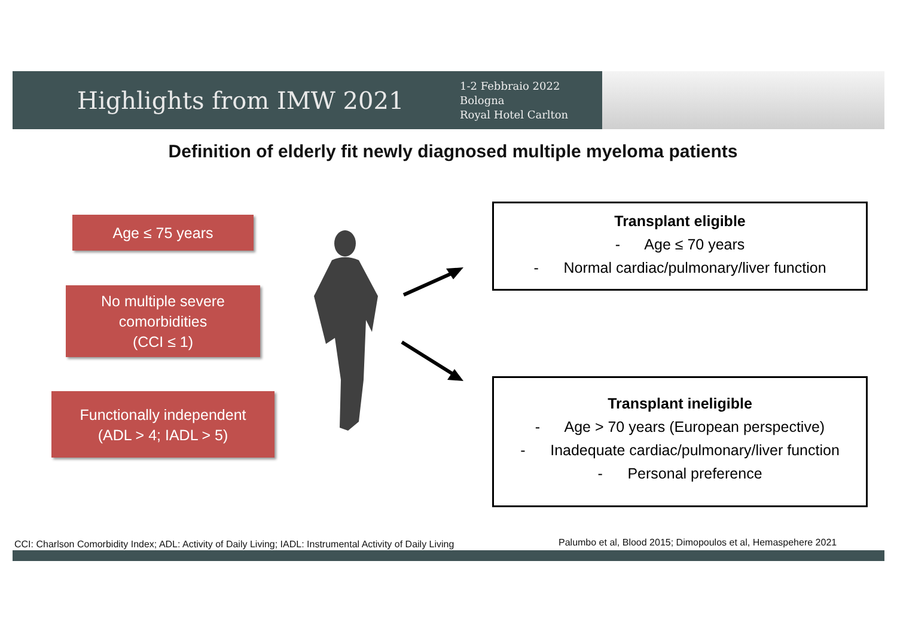Highlights from IMW 2021
1-2 Febbraio 2022
Bologna
Royal Hotel Carlton
Definition of elderly fit newly diagnosed multiple myeloma patients
Age ≤ 75 years
No multiple severe
comorbidities
(CCI ≤ 1)
Functionally independent
(ADL > 4; IADL > 5)
Transplant eligible
- Age ≤ 70 years
- Normal cardiac/pulmonary/liver function
Transplant ineligible
- Age > 70 years (European perspective)
- Inadequate cardiac/pulmonary/liver function
- Personal preference
CCI: Charlson Comorbidity Index; ADL: Activity of Daily Living; IADL: Instrumental Activity of Daily Living
Palumbo et al, Blood 2015; Dimopoulos et al, Hemaspehere 2021